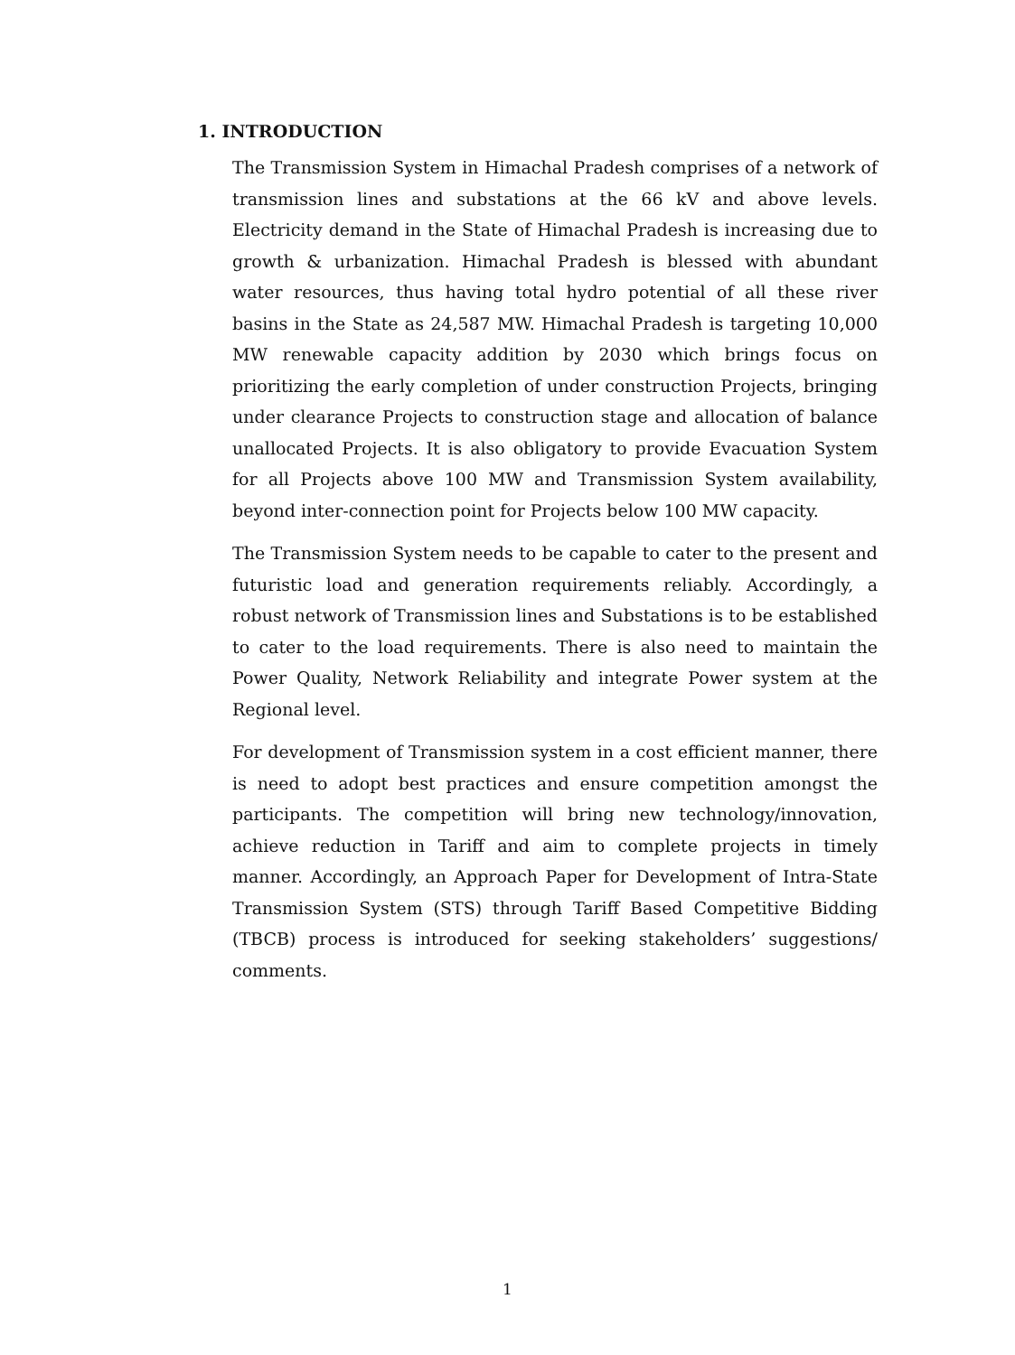1. INTRODUCTION
The Transmission System in Himachal Pradesh comprises of a network of transmission lines and substations at the 66 kV and above levels. Electricity demand in the State of Himachal Pradesh is increasing due to growth & urbanization. Himachal Pradesh is blessed with abundant water resources, thus having total hydro potential of all these river basins in the State as 24,587 MW. Himachal Pradesh is targeting 10,000 MW renewable capacity addition by 2030 which brings focus on prioritizing the early completion of under construction Projects, bringing under clearance Projects to construction stage and allocation of balance unallocated Projects. It is also obligatory to provide Evacuation System for all Projects above 100 MW and Transmission System availability, beyond inter-connection point for Projects below 100 MW capacity.
The Transmission System needs to be capable to cater to the present and futuristic load and generation requirements reliably. Accordingly, a robust network of Transmission lines and Substations is to be established to cater to the load requirements. There is also need to maintain the Power Quality, Network Reliability and integrate Power system at the Regional level.
For development of Transmission system in a cost efficient manner, there is need to adopt best practices and ensure competition amongst the participants. The competition will bring new technology/innovation, achieve reduction in Tariff and aim to complete projects in timely manner. Accordingly, an Approach Paper for Development of Intra-State Transmission System (STS) through Tariff Based Competitive Bidding (TBCB) process is introduced for seeking stakeholders’ suggestions/ comments.
1